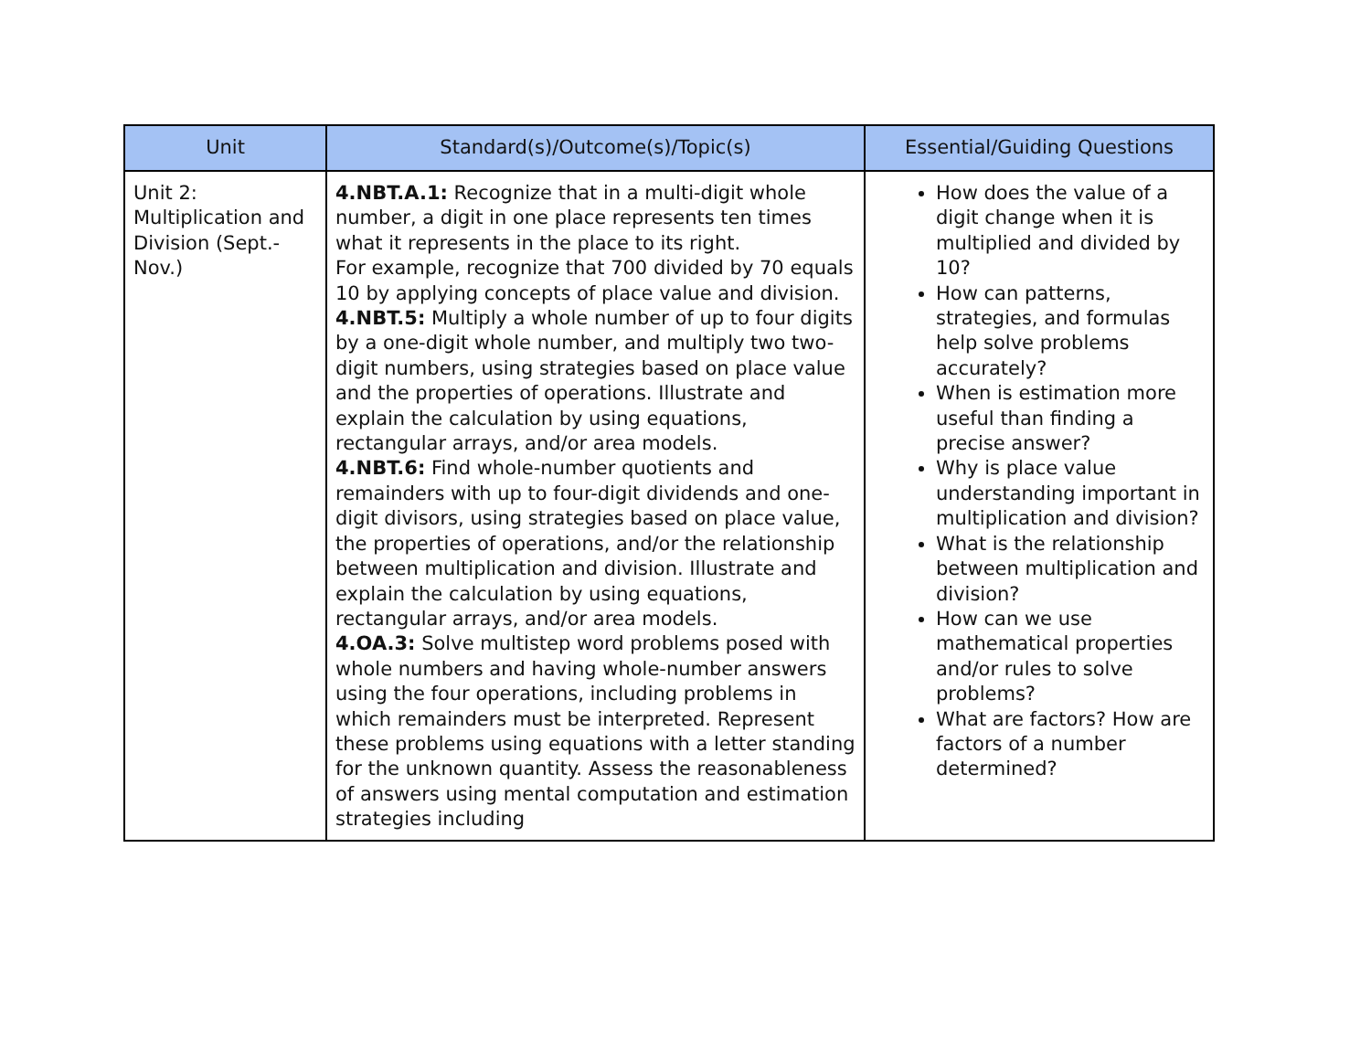| Unit | Standard(s)/Outcome(s)/Topic(s) | Essential/Guiding Questions |
| --- | --- | --- |
| Unit 2: Multiplication and Division (Sept.-Nov.) | 4.NBT.A.1: Recognize that in a multi-digit whole number, a digit in one place represents ten times what it represents in the place to its right. For example, recognize that 700 divided by 70 equals 10 by applying concepts of place value and division. 4.NBT.5: Multiply a whole number of up to four digits by a one-digit whole number, and multiply two two-digit numbers, using strategies based on place value and the properties of operations. Illustrate and explain the calculation by using equations, rectangular arrays, and/or area models. 4.NBT.6: Find whole-number quotients and remainders with up to four-digit dividends and one-digit divisors, using strategies based on place value, the properties of operations, and/or the relationship between multiplication and division. Illustrate and explain the calculation by using equations, rectangular arrays, and/or area models. 4.OA.3: Solve multistep word problems posed with whole numbers and having whole-number answers using the four operations, including problems in which remainders must be interpreted. Represent these problems using equations with a letter standing for the unknown quantity. Assess the reasonableness of answers using mental computation and estimation strategies including | How does the value of a digit change when it is multiplied and divided by 10? How can patterns, strategies, and formulas help solve problems accurately? When is estimation more useful than finding a precise answer? Why is place value understanding important in multiplication and division? What is the relationship between multiplication and division? How can we use mathematical properties and/or rules to solve problems? What are factors? How are factors of a number determined? |